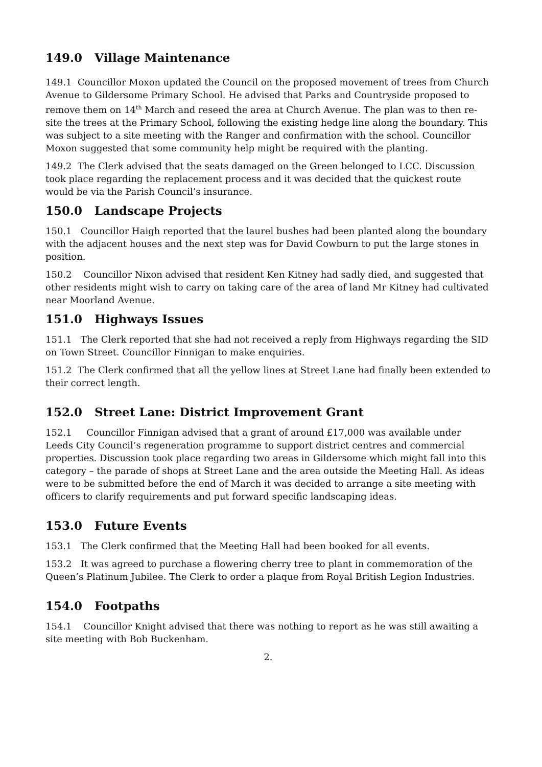149.0 Village Maintenance
149.1 Councillor Moxon updated the Council on the proposed movement of trees from Church Avenue to Gildersome Primary School. He advised that Parks and Countryside proposed to remove them on 14<sup>th</sup> March and reseed the area at Church Avenue. The plan was to then re-site the trees at the Primary School, following the existing hedge line along the boundary. This was subject to a site meeting with the Ranger and confirmation with the school. Councillor Moxon suggested that some community help might be required with the planting.
149.2 The Clerk advised that the seats damaged on the Green belonged to LCC. Discussion took place regarding the replacement process and it was decided that the quickest route would be via the Parish Council’s insurance.
150.0 Landscape Projects
150.1 Councillor Haigh reported that the laurel bushes had been planted along the boundary with the adjacent houses and the next step was for David Cowburn to put the large stones in position.
150.2 Councillor Nixon advised that resident Ken Kitney had sadly died, and suggested that other residents might wish to carry on taking care of the area of land Mr Kitney had cultivated near Moorland Avenue.
151.0 Highways Issues
151.1 The Clerk reported that she had not received a reply from Highways regarding the SID on Town Street. Councillor Finnigan to make enquiries.
151.2 The Clerk confirmed that all the yellow lines at Street Lane had finally been extended to their correct length.
152.0 Street Lane: District Improvement Grant
152.1 Councillor Finnigan advised that a grant of around £17,000 was available under Leeds City Council’s regeneration programme to support district centres and commercial properties. Discussion took place regarding two areas in Gildersome which might fall into this category – the parade of shops at Street Lane and the area outside the Meeting Hall. As ideas were to be submitted before the end of March it was decided to arrange a site meeting with officers to clarify requirements and put forward specific landscaping ideas.
153.0 Future Events
153.1 The Clerk confirmed that the Meeting Hall had been booked for all events.
153.2 It was agreed to purchase a flowering cherry tree to plant in commemoration of the Queen’s Platinum Jubilee. The Clerk to order a plaque from Royal British Legion Industries.
154.0 Footpaths
154.1 Councillor Knight advised that there was nothing to report as he was still awaiting a site meeting with Bob Buckenham.
2.